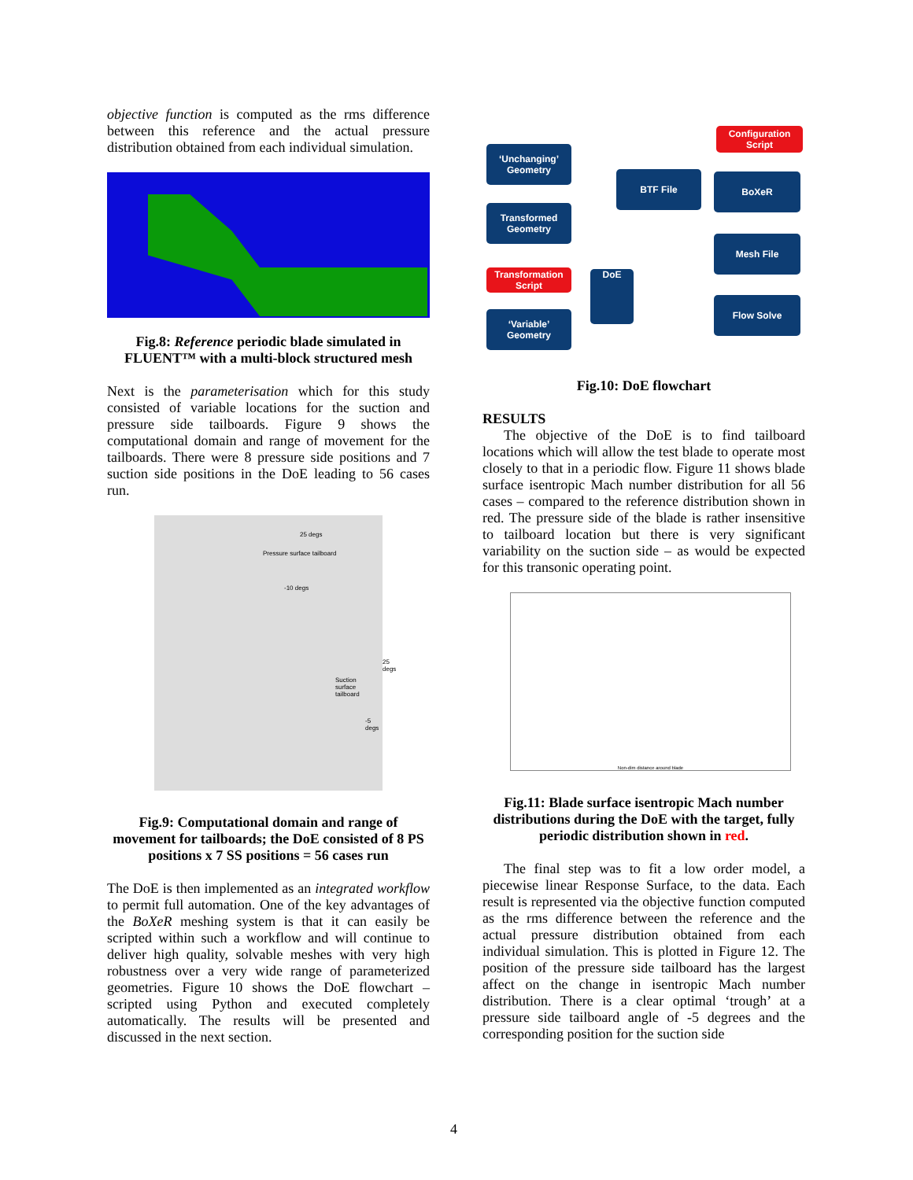objective function is computed as the rms difference between this reference and the actual pressure distribution obtained from each individual simulation.
Fig.8: Reference periodic blade simulated in FLUENT™ with a multi-block structured mesh
Next is the parameterisation which for this study consisted of variable locations for the suction and pressure side tailboards. Figure 9 shows the computational domain and range of movement for the tailboards. There were 8 pressure side positions and 7 suction side positions in the DoE leading to 56 cases run.
25 degs
Pressure surface tailboard
-10 degs
25 degs
Suction surface tailboard
-5 degs
Fig.9: Computational domain and range of movement for tailboards; the DoE consisted of 8 PS positions x 7 SS positions = 56 cases run
The DoE is then implemented as an integrated workflow to permit full automation. One of the key advantages of the BoXeR meshing system is that it can easily be scripted within such a workflow and will continue to deliver high quality, solvable meshes with very high robustness over a very wide range of parameterized geometries. Figure 10 shows the DoE flowchart – scripted using Python and executed completely automatically. The results will be presented and discussed in the next section.
Configuration Script
‘Unchanging’ Geometry
BTF File BoXeR
Transformed Geometry
Mesh File
Transformation Script
DoE
Flow Solve
‘Variable’ Geometry
Fig.10: DoE flowchart
RESULTS
The objective of the DoE is to find tailboard locations which will allow the test blade to operate most closely to that in a periodic flow. Figure 11 shows blade surface isentropic Mach number distribution for all 56 cases – compared to the reference distribution shown in red. The pressure side of the blade is rather insensitive to tailboard location but there is very significant variability on the suction side – as would be expected for this transonic operating point.
Non-dim distance around blade
Fig.11: Blade surface isentropic Mach number distributions during the DoE with the target, fully periodic distribution shown in red.
The final step was to fit a low order model, a piecewise linear Response Surface, to the data. Each result is represented via the objective function computed as the rms difference between the reference and the actual pressure distribution obtained from each individual simulation. This is plotted in Figure 12. The position of the pressure side tailboard has the largest affect on the change in isentropic Mach number distribution. There is a clear optimal ‘trough’ at a pressure side tailboard angle of -5 degrees and the corresponding position for the suction side
4